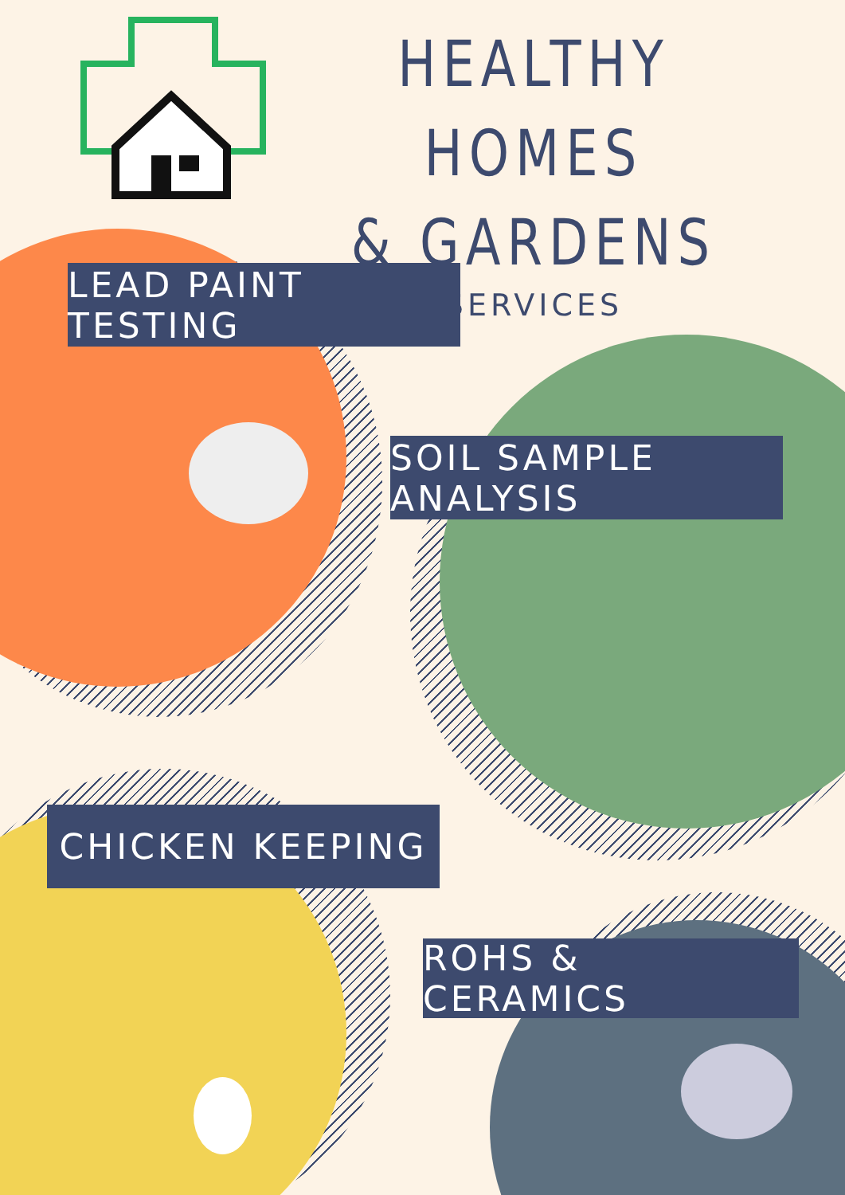HEALTHY HOMES
& GARDENS
SERVICES
LEAD PAINT TESTING
SOIL SAMPLE ANALYSIS
CHICKEN KEEPING
ROHS & CERAMICS